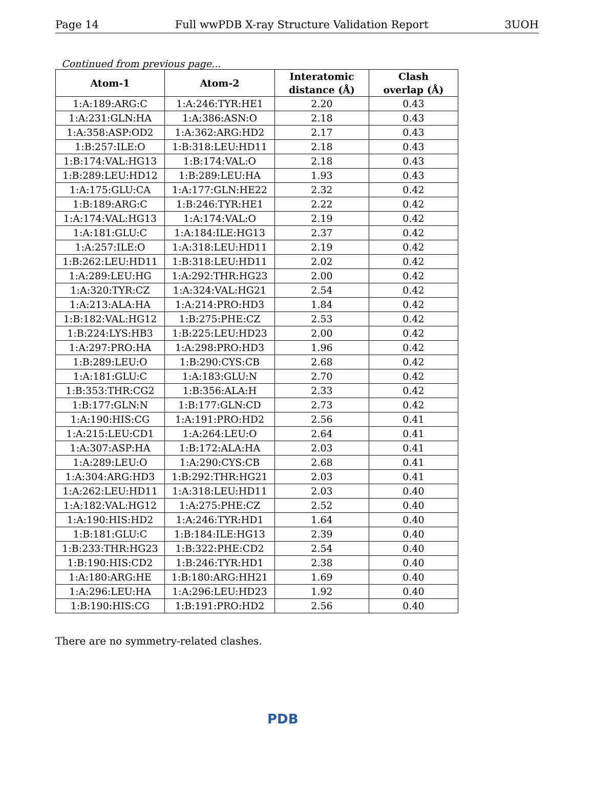Page 14 Full wwPDB X-ray Structure Validation Report 3UOH
Continued from previous page...
| Atom-1 | Atom-2 | Interatomic distance (Å) | Clash overlap (Å) |
| --- | --- | --- | --- |
| 1:A:189:ARG:C | 1:A:246:TYR:HE1 | 2.20 | 0.43 |
| 1:A:231:GLN:HA | 1:A:386:ASN:O | 2.18 | 0.43 |
| 1:A:358:ASP:OD2 | 1:A:362:ARG:HD2 | 2.17 | 0.43 |
| 1:B:257:ILE:O | 1:B:318:LEU:HD11 | 2.18 | 0.43 |
| 1:B:174:VAL:HG13 | 1:B:174:VAL:O | 2.18 | 0.43 |
| 1:B:289:LEU:HD12 | 1:B:289:LEU:HA | 1.93 | 0.43 |
| 1:A:175:GLU:CA | 1:A:177:GLN:HE22 | 2.32 | 0.42 |
| 1:B:189:ARG:C | 1:B:246:TYR:HE1 | 2.22 | 0.42 |
| 1:A:174:VAL:HG13 | 1:A:174:VAL:O | 2.19 | 0.42 |
| 1:A:181:GLU:C | 1:A:184:ILE:HG13 | 2.37 | 0.42 |
| 1:A:257:ILE:O | 1:A:318:LEU:HD11 | 2.19 | 0.42 |
| 1:B:262:LEU:HD11 | 1:B:318:LEU:HD11 | 2.02 | 0.42 |
| 1:A:289:LEU:HG | 1:A:292:THR:HG23 | 2.00 | 0.42 |
| 1:A:320:TYR:CZ | 1:A:324:VAL:HG21 | 2.54 | 0.42 |
| 1:A:213:ALA:HA | 1:A:214:PRO:HD3 | 1.84 | 0.42 |
| 1:B:182:VAL:HG12 | 1:B:275:PHE:CZ | 2.53 | 0.42 |
| 1:B:224:LYS:HB3 | 1:B:225:LEU:HD23 | 2.00 | 0.42 |
| 1:A:297:PRO:HA | 1:A:298:PRO:HD3 | 1.96 | 0.42 |
| 1:B:289:LEU:O | 1:B:290:CYS:CB | 2.68 | 0.42 |
| 1:A:181:GLU:C | 1:A:183:GLU:N | 2.70 | 0.42 |
| 1:B:353:THR:CG2 | 1:B:356:ALA:H | 2.33 | 0.42 |
| 1:B:177:GLN:N | 1:B:177:GLN:CD | 2.73 | 0.42 |
| 1:A:190:HIS:CG | 1:A:191:PRO:HD2 | 2.56 | 0.41 |
| 1:A:215:LEU:CD1 | 1:A:264:LEU:O | 2.64 | 0.41 |
| 1:A:307:ASP:HA | 1:B:172:ALA:HA | 2.03 | 0.41 |
| 1:A:289:LEU:O | 1:A:290:CYS:CB | 2.68 | 0.41 |
| 1:A:304:ARG:HD3 | 1:B:292:THR:HG21 | 2.03 | 0.41 |
| 1:A:262:LEU:HD11 | 1:A:318:LEU:HD11 | 2.03 | 0.40 |
| 1:A:182:VAL:HG12 | 1:A:275:PHE:CZ | 2.52 | 0.40 |
| 1:A:190:HIS:HD2 | 1:A:246:TYR:HD1 | 1.64 | 0.40 |
| 1:B:181:GLU:C | 1:B:184:ILE:HG13 | 2.39 | 0.40 |
| 1:B:233:THR:HG23 | 1:B:322:PHE:CD2 | 2.54 | 0.40 |
| 1:B:190:HIS:CD2 | 1:B:246:TYR:HD1 | 2.38 | 0.40 |
| 1:A:180:ARG:HE | 1:B:180:ARG:HH21 | 1.69 | 0.40 |
| 1:A:296:LEU:HA | 1:A:296:LEU:HD23 | 1.92 | 0.40 |
| 1:B:190:HIS:CG | 1:B:191:PRO:HD2 | 2.56 | 0.40 |
There are no symmetry-related clashes.
PDB